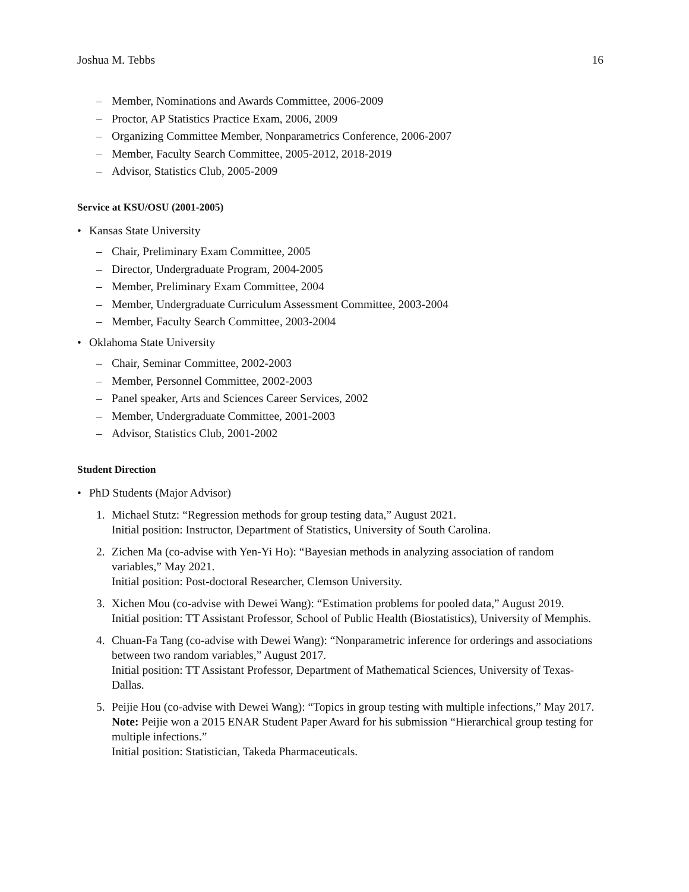Joshua M. Tebbs 16
– Member, Nominations and Awards Committee, 2006-2009
– Proctor, AP Statistics Practice Exam, 2006, 2009
– Organizing Committee Member, Nonparametrics Conference, 2006-2007
– Member, Faculty Search Committee, 2005-2012, 2018-2019
– Advisor, Statistics Club, 2005-2009
Service at KSU/OSU (2001-2005)
• Kansas State University
– Chair, Preliminary Exam Committee, 2005
– Director, Undergraduate Program, 2004-2005
– Member, Preliminary Exam Committee, 2004
– Member, Undergraduate Curriculum Assessment Committee, 2003-2004
– Member, Faculty Search Committee, 2003-2004
• Oklahoma State University
– Chair, Seminar Committee, 2002-2003
– Member, Personnel Committee, 2002-2003
– Panel speaker, Arts and Sciences Career Services, 2002
– Member, Undergraduate Committee, 2001-2003
– Advisor, Statistics Club, 2001-2002
Student Direction
• PhD Students (Major Advisor)
1. Michael Stutz: “Regression methods for group testing data,” August 2021.
Initial position: Instructor, Department of Statistics, University of South Carolina.
2. Zichen Ma (co-advise with Yen-Yi Ho): “Bayesian methods in analyzing association of random variables,” May 2021.
Initial position: Post-doctoral Researcher, Clemson University.
3. Xichen Mou (co-advise with Dewei Wang): “Estimation problems for pooled data,” August 2019.
Initial position: TT Assistant Professor, School of Public Health (Biostatistics), University of Memphis.
4. Chuan-Fa Tang (co-advise with Dewei Wang): “Nonparametric inference for orderings and associations between two random variables,” August 2017.
Initial position: TT Assistant Professor, Department of Mathematical Sciences, University of Texas-Dallas.
5. Peijie Hou (co-advise with Dewei Wang): “Topics in group testing with multiple infections,” May 2017.
Note: Peijie won a 2015 ENAR Student Paper Award for his submission “Hierarchical group testing for multiple infections.”
Initial position: Statistician, Takeda Pharmaceuticals.